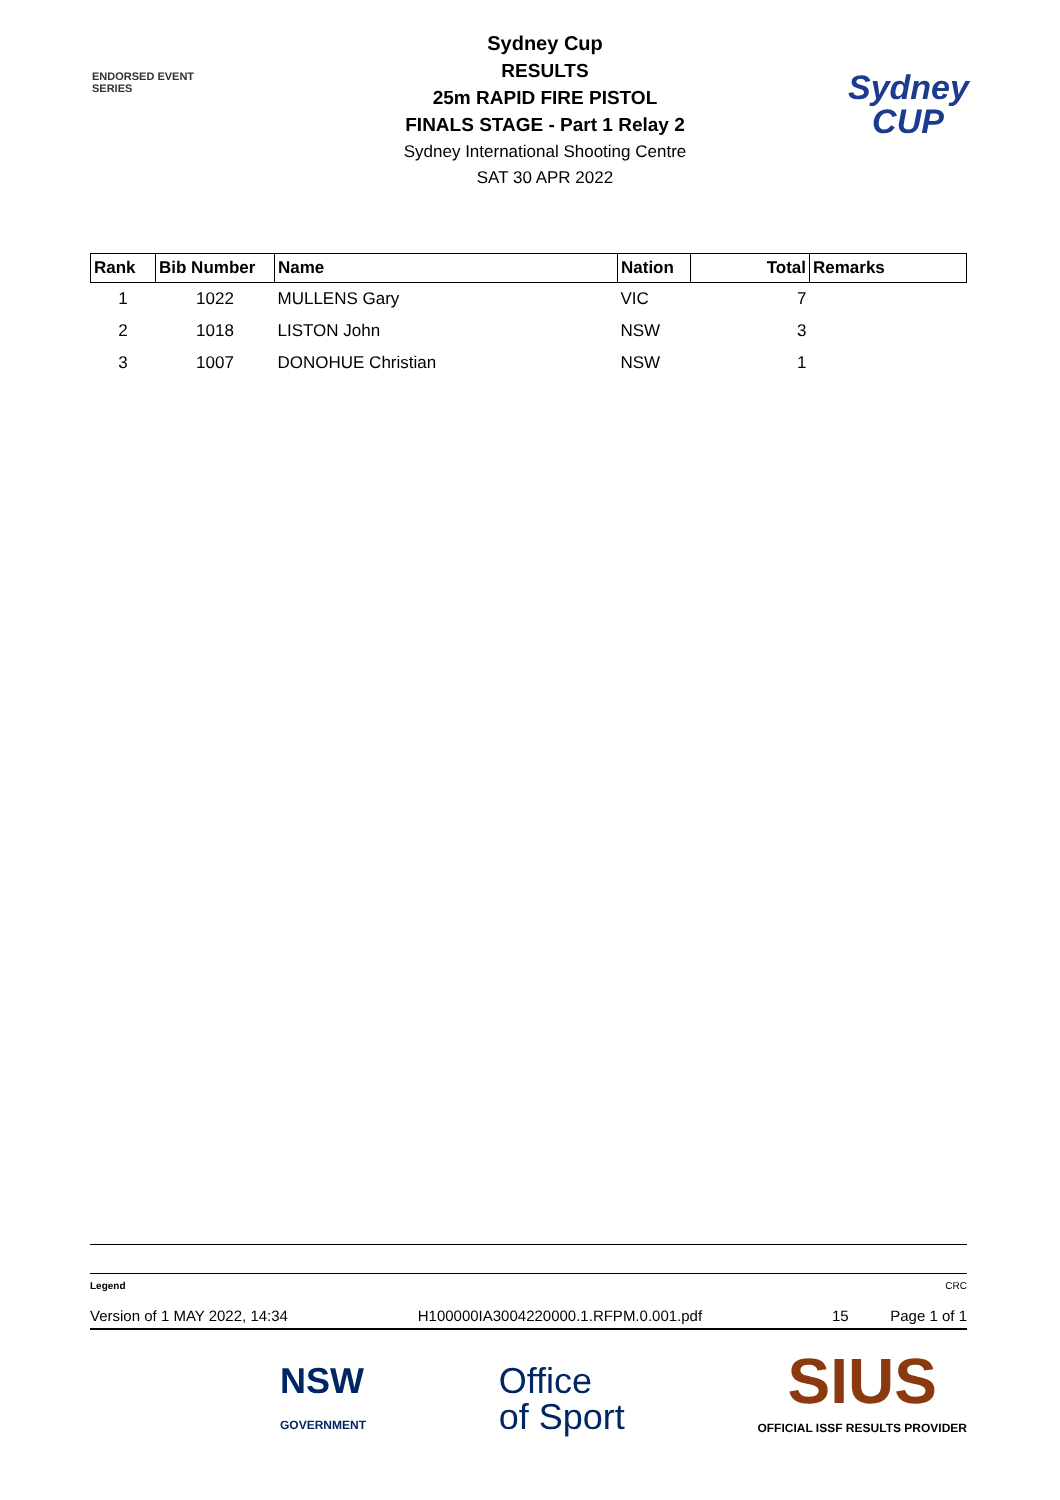ENDORSED EVENT
SERIES
Sydney Cup
RESULTS
25m RAPID FIRE PISTOL
FINALS STAGE - Part 1 Relay 2
Sydney International Shooting Centre
SAT 30 APR 2022
Sydney
CUP
| Rank | Bib Number | Name | Nation | Total | Remarks |
| --- | --- | --- | --- | --- | --- |
| 1 | 1022 | MULLENS Gary | VIC | 7 | |
| 2 | 1018 | LISTON John | NSW | 3 | |
| 3 | 1007 | DONOHUE Christian | NSW | 1 | |
Legend CRC
Version of 1 MAY 2022, 14:34 H100000IA3004220000.1.RFPM.0.001.pdf 15 Page 1 of 1
NSW
GOVERNMENT Office
of Sport SIUS
OFFICIAL ISSF RESULTS PROVIDER